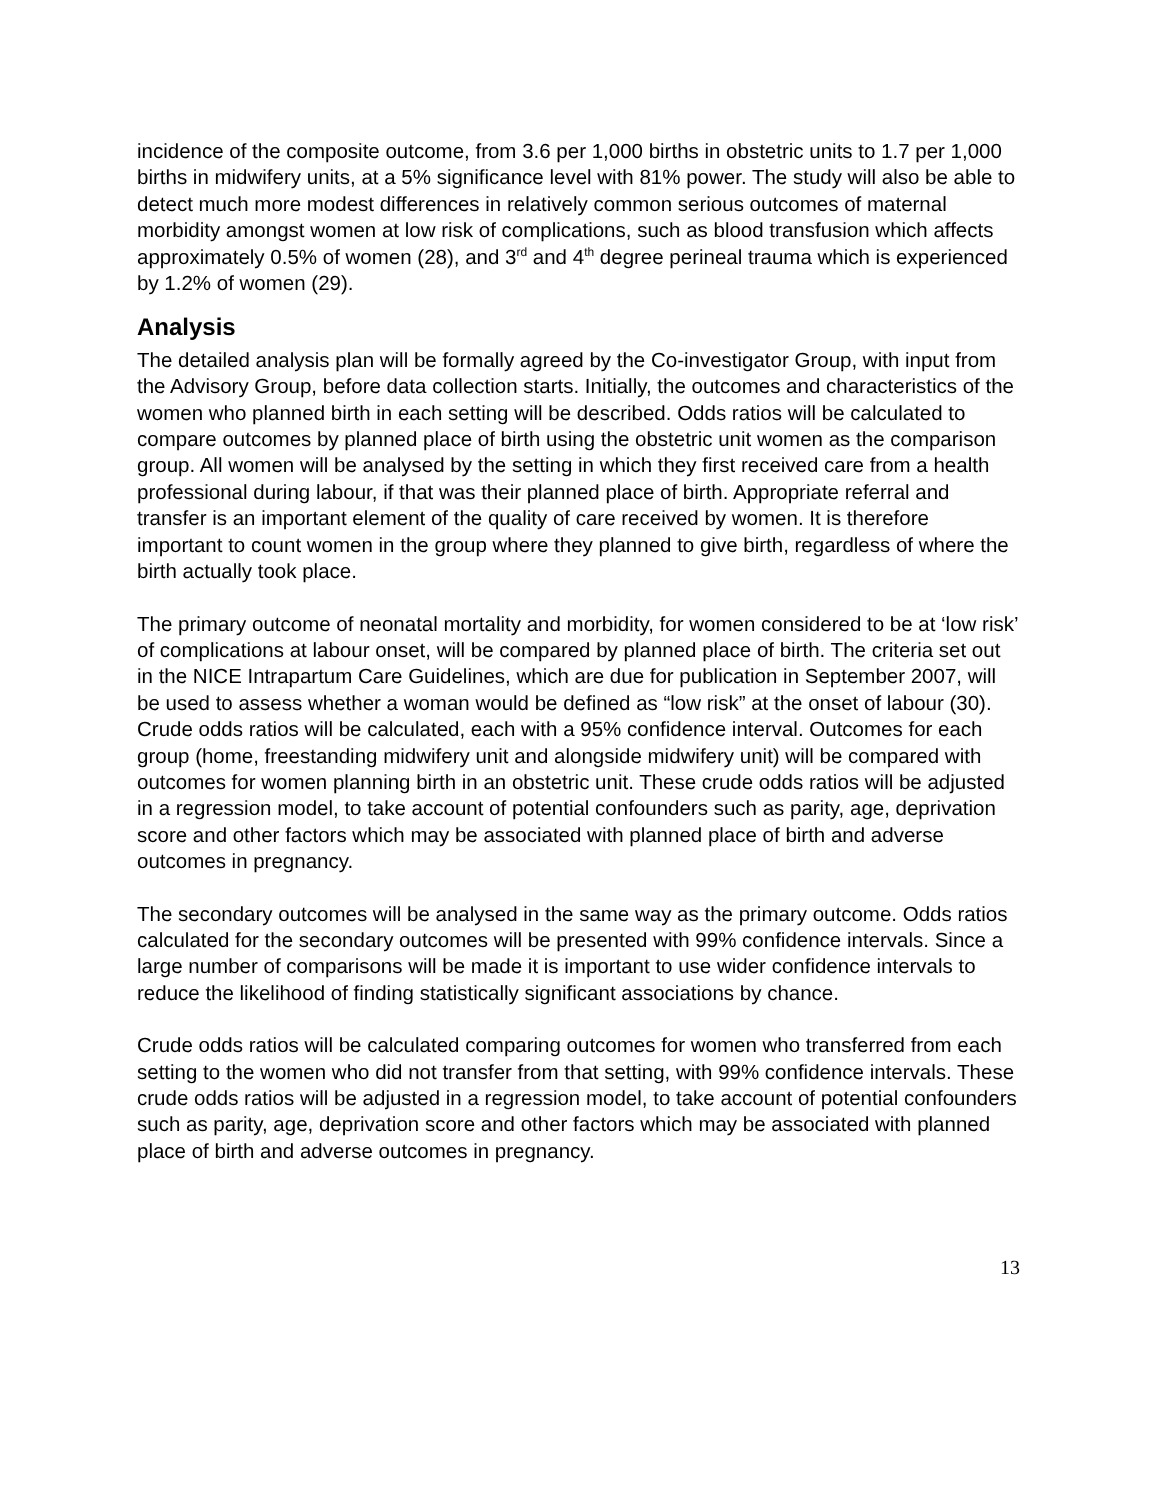incidence of the composite outcome, from 3.6 per 1,000 births in obstetric units to 1.7 per 1,000 births in midwifery units, at a 5% significance level with 81% power. The study will also be able to detect much more modest differences in relatively common serious outcomes of maternal morbidity amongst women at low risk of complications, such as blood transfusion which affects approximately 0.5% of women (28), and 3<sup>rd</sup> and 4<sup>th</sup> degree perineal trauma which is experienced by 1.2% of women (29).
Analysis
The detailed analysis plan will be formally agreed by the Co-investigator Group, with input from the Advisory Group, before data collection starts. Initially, the outcomes and characteristics of the women who planned birth in each setting will be described. Odds ratios will be calculated to compare outcomes by planned place of birth using the obstetric unit women as the comparison group. All women will be analysed by the setting in which they first received care from a health professional during labour, if that was their planned place of birth. Appropriate referral and transfer is an important element of the quality of care received by women. It is therefore important to count women in the group where they planned to give birth, regardless of where the birth actually took place.
The primary outcome of neonatal mortality and morbidity, for women considered to be at ‘low risk’ of complications at labour onset, will be compared by planned place of birth. The criteria set out in the NICE Intrapartum Care Guidelines, which are due for publication in September 2007, will be used to assess whether a woman would be defined as “low risk” at the onset of labour (30). Crude odds ratios will be calculated, each with a 95% confidence interval. Outcomes for each group (home, freestanding midwifery unit and alongside midwifery unit) will be compared with outcomes for women planning birth in an obstetric unit. These crude odds ratios will be adjusted in a regression model, to take account of potential confounders such as parity, age, deprivation score and other factors which may be associated with planned place of birth and adverse outcomes in pregnancy.
The secondary outcomes will be analysed in the same way as the primary outcome. Odds ratios calculated for the secondary outcomes will be presented with 99% confidence intervals. Since a large number of comparisons will be made it is important to use wider confidence intervals to reduce the likelihood of finding statistically significant associations by chance.
Crude odds ratios will be calculated comparing outcomes for women who transferred from each setting to the women who did not transfer from that setting, with 99% confidence intervals. These crude odds ratios will be adjusted in a regression model, to take account of potential confounders such as parity, age, deprivation score and other factors which may be associated with planned place of birth and adverse outcomes in pregnancy.
13